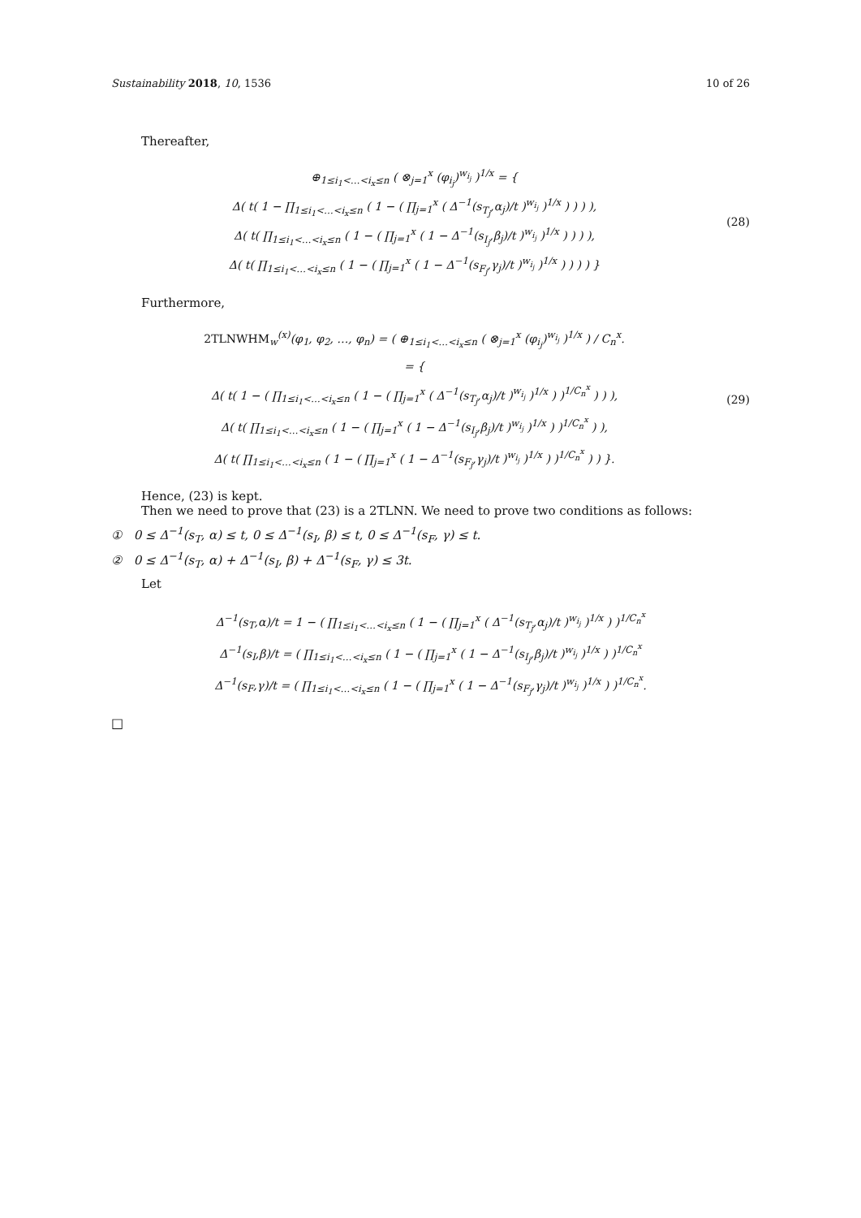Sustainability 2018, 10, 1536 10 of 26
Thereafter,
⊕<sub>1≤i<sub>1</sub><…<i<sub>x</sub>≤n</sub> ( ⊗<sub>j=1</sub><sup>x</sup> (φ<sub>i<sub>j</sub></sub>)<sup>w<sub>i<sub>j</sub></sub></sup> )<sup>1/x</sup> = {
Δ( t( 1 − ∏<sub>1≤i<sub>1</sub><…<i<sub>x</sub>≤n</sub> ( 1 − ( ∏<sub>j=1</sub><sup>x</sup> ( Δ<sup>−1</sup>(s<sub>T<sub>j</sub></sub>,α<sub>j</sub>)/t )<sup>w<sub>i<sub>j</sub></sub></sup> )<sup>1/x</sup> ) ) ) ),
Δ( t( ∏<sub>1≤i<sub>1</sub><…<i<sub>x</sub>≤n</sub> ( 1 − ( ∏<sub>j=1</sub><sup>x</sup> ( 1 − Δ<sup>−1</sup>(s<sub>I<sub>j</sub></sub>,β<sub>j</sub>)/t )<sup>w<sub>i<sub>j</sub></sub></sup> )<sup>1/x</sup> ) ) ) ),
Δ( t( ∏<sub>1≤i<sub>1</sub><…<i<sub>x</sub>≤n</sub> ( 1 − ( ∏<sub>j=1</sub><sup>x</sup> ( 1 − Δ<sup>−1</sup>(s<sub>F<sub>j</sub></sub>,γ<sub>j</sub>)/t )<sup>w<sub>i<sub>j</sub></sub></sup> )<sup>1/x</sup> ) ) ) ) }
(28)
Furthermore,
2TLNWHM<sub>w</sub><sup>(x)</sup>(φ<sub>1</sub>, φ<sub>2</sub>, …, φ<sub>n</sub>) = ( ⊕<sub>1≤i<sub>1</sub><…<i<sub>x</sub>≤n</sub> ( ⊗<sub>j=1</sub><sup>x</sup> (φ<sub>i<sub>j</sub></sub>)<sup>w<sub>i<sub>j</sub></sub></sup> )<sup>1/x</sup> ) / C<sub>n</sub><sup>x</sup>.
= {
Δ( t( 1 − ( ∏<sub>1≤i<sub>1</sub><…<i<sub>x</sub>≤n</sub> ( 1 − ( ∏<sub>j=1</sub><sup>x</sup> ( Δ<sup>−1</sup>(s<sub>T<sub>j</sub></sub>,α<sub>j</sub>)/t )<sup>w<sub>i<sub>j</sub></sub></sup> )<sup>1/x</sup> ) )<sup>1/C<sub>n</sub><sup>x</sup></sup> ) ) ),
Δ( t( ∏<sub>1≤i<sub>1</sub><…<i<sub>x</sub>≤n</sub> ( 1 − ( ∏<sub>j=1</sub><sup>x</sup> ( 1 − Δ<sup>−1</sup>(s<sub>I<sub>j</sub></sub>,β<sub>j</sub>)/t )<sup>w<sub>i<sub>j</sub></sub></sup> )<sup>1/x</sup> ) )<sup>1/C<sub>n</sub><sup>x</sup></sup> ) ),
Δ( t( ∏<sub>1≤i<sub>1</sub><…<i<sub>x</sub>≤n</sub> ( 1 − ( ∏<sub>j=1</sub><sup>x</sup> ( 1 − Δ<sup>−1</sup>(s<sub>F<sub>j</sub></sub>,γ<sub>j</sub>)/t )<sup>w<sub>i<sub>j</sub></sub></sup> )<sup>1/x</sup> ) )<sup>1/C<sub>n</sub><sup>x</sup></sup> ) ) }.
(29)
Hence, (23) is kept.
Then we need to prove that (23) is a 2TLNN. We need to prove two conditions as follows:
① 0 ≤ Δ<sup>−1</sup>(s<sub>T</sub>, α) ≤ t, 0 ≤ Δ<sup>−1</sup>(s<sub>I</sub>, β) ≤ t, 0 ≤ Δ<sup>−1</sup>(s<sub>F</sub>, γ) ≤ t.
② 0 ≤ Δ<sup>−1</sup>(s<sub>T</sub>, α) + Δ<sup>−1</sup>(s<sub>I</sub>, β) + Δ<sup>−1</sup>(s<sub>F</sub>, γ) ≤ 3t.
Let
Δ<sup>−1</sup>(s<sub>T</sub>,α)/t = 1 − ( ∏<sub>1≤i<sub>1</sub><…<i<sub>x</sub>≤n</sub> ( 1 − ( ∏<sub>j=1</sub><sup>x</sup> ( Δ<sup>−1</sup>(s<sub>T<sub>j</sub></sub>,α<sub>j</sub>)/t )<sup>w<sub>i<sub>j</sub></sub></sup> )<sup>1/x</sup> ) )<sup>1/C<sub>n</sub><sup>x</sup></sup>
Δ<sup>−1</sup>(s<sub>I</sub>,β)/t = ( ∏<sub>1≤i<sub>1</sub><…<i<sub>x</sub>≤n</sub> ( 1 − ( ∏<sub>j=1</sub><sup>x</sup> ( 1 − Δ<sup>−1</sup>(s<sub>I<sub>j</sub></sub>,β<sub>j</sub>)/t )<sup>w<sub>i<sub>j</sub></sub></sup> )<sup>1/x</sup> ) )<sup>1/C<sub>n</sub><sup>x</sup></sup>
Δ<sup>−1</sup>(s<sub>F</sub>,γ)/t = ( ∏<sub>1≤i<sub>1</sub><…<i<sub>x</sub>≤n</sub> ( 1 − ( ∏<sub>j=1</sub><sup>x</sup> ( 1 − Δ<sup>−1</sup>(s<sub>F<sub>j</sub></sub>,γ<sub>j</sub>)/t )<sup>w<sub>i<sub>j</sub></sub></sup> )<sup>1/x</sup> ) )<sup>1/C<sub>n</sub><sup>x</sup></sup>.
□